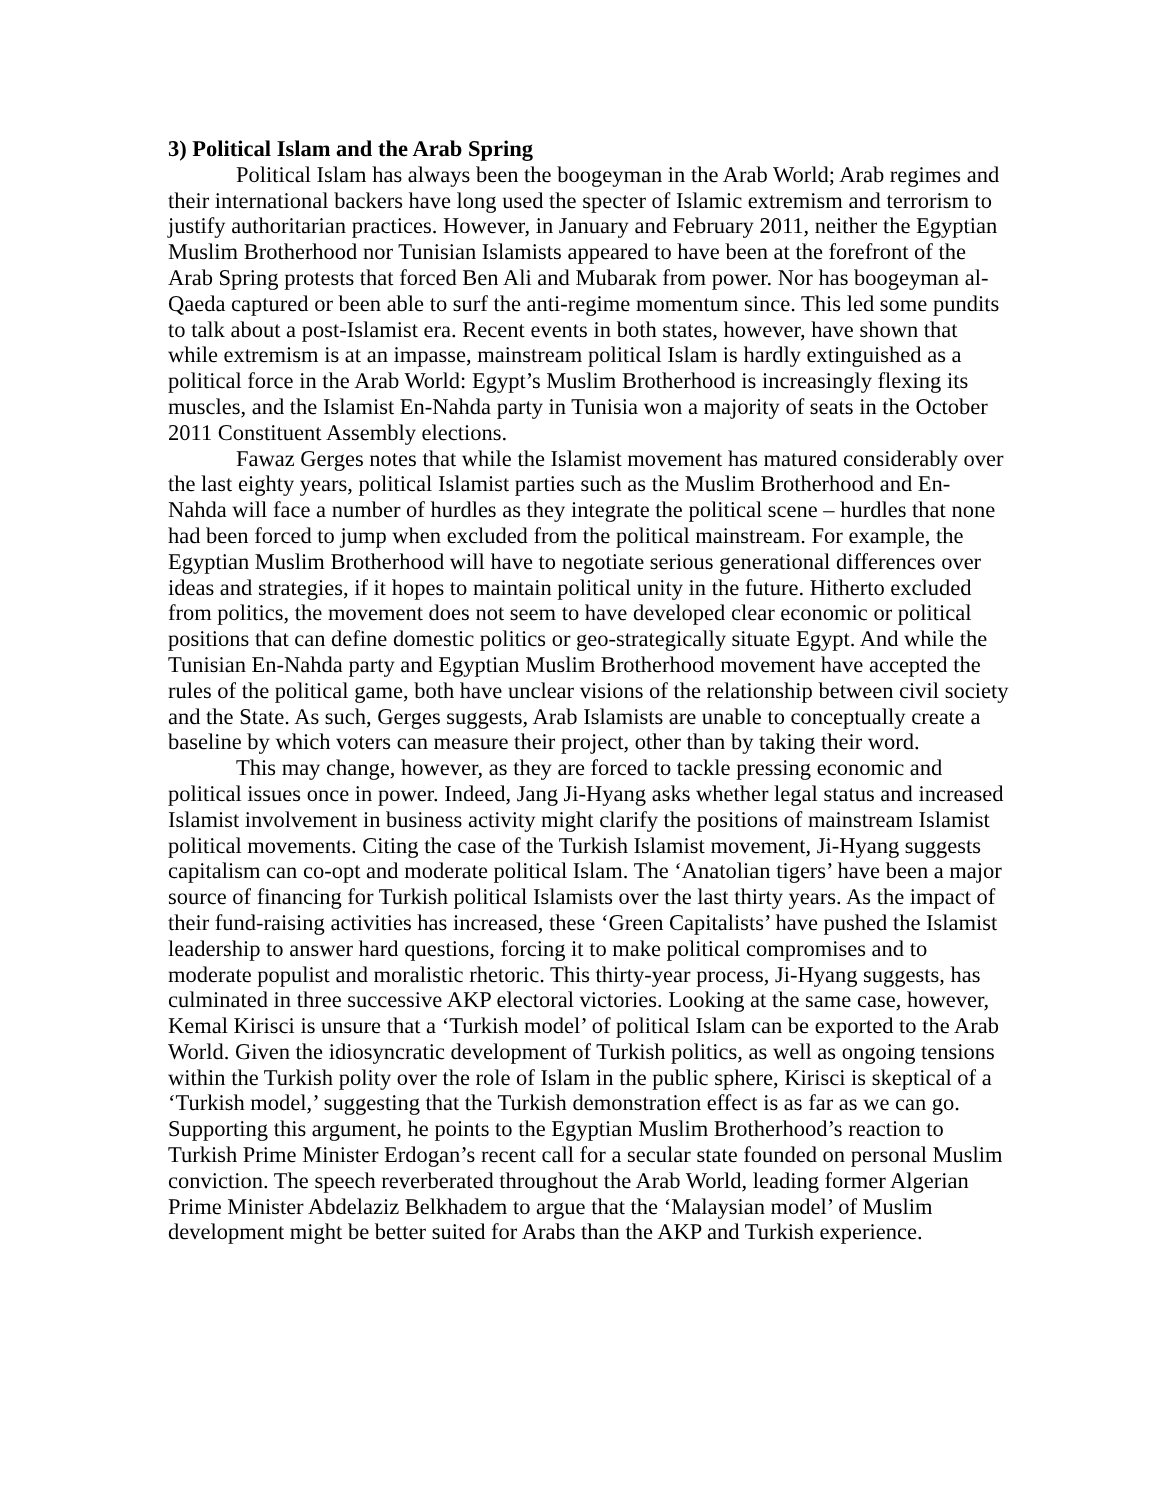3) Political Islam and the Arab Spring
Political Islam has always been the boogeyman in the Arab World; Arab regimes and their international backers have long used the specter of Islamic extremism and terrorism to justify authoritarian practices. However, in January and February 2011, neither the Egyptian Muslim Brotherhood nor Tunisian Islamists appeared to have been at the forefront of the Arab Spring protests that forced Ben Ali and Mubarak from power. Nor has boogeyman al-Qaeda captured or been able to surf the anti-regime momentum since. This led some pundits to talk about a post-Islamist era. Recent events in both states, however, have shown that while extremism is at an impasse, mainstream political Islam is hardly extinguished as a political force in the Arab World: Egypt’s Muslim Brotherhood is increasingly flexing its muscles, and the Islamist En-Nahda party in Tunisia won a majority of seats in the October 2011 Constituent Assembly elections.
Fawaz Gerges notes that while the Islamist movement has matured considerably over the last eighty years, political Islamist parties such as the Muslim Brotherhood and En-Nahda will face a number of hurdles as they integrate the political scene – hurdles that none had been forced to jump when excluded from the political mainstream. For example, the Egyptian Muslim Brotherhood will have to negotiate serious generational differences over ideas and strategies, if it hopes to maintain political unity in the future. Hitherto excluded from politics, the movement does not seem to have developed clear economic or political positions that can define domestic politics or geo-strategically situate Egypt. And while the Tunisian En-Nahda party and Egyptian Muslim Brotherhood movement have accepted the rules of the political game, both have unclear visions of the relationship between civil society and the State. As such, Gerges suggests, Arab Islamists are unable to conceptually create a baseline by which voters can measure their project, other than by taking their word.
This may change, however, as they are forced to tackle pressing economic and political issues once in power. Indeed, Jang Ji-Hyang asks whether legal status and increased Islamist involvement in business activity might clarify the positions of mainstream Islamist political movements. Citing the case of the Turkish Islamist movement, Ji-Hyang suggests capitalism can co-opt and moderate political Islam. The ‘Anatolian tigers’ have been a major source of financing for Turkish political Islamists over the last thirty years. As the impact of their fund-raising activities has increased, these ‘Green Capitalists’ have pushed the Islamist leadership to answer hard questions, forcing it to make political compromises and to moderate populist and moralistic rhetoric. This thirty-year process, Ji-Hyang suggests, has culminated in three successive AKP electoral victories. Looking at the same case, however, Kemal Kirisci is unsure that a ‘Turkish model’ of political Islam can be exported to the Arab World. Given the idiosyncratic development of Turkish politics, as well as ongoing tensions within the Turkish polity over the role of Islam in the public sphere, Kirisci is skeptical of a ‘Turkish model,’ suggesting that the Turkish demonstration effect is as far as we can go. Supporting this argument, he points to the Egyptian Muslim Brotherhood’s reaction to Turkish Prime Minister Erdogan’s recent call for a secular state founded on personal Muslim conviction. The speech reverberated throughout the Arab World, leading former Algerian Prime Minister Abdelaziz Belkhadem to argue that the ‘Malaysian model’ of Muslim development might be better suited for Arabs than the AKP and Turkish experience.